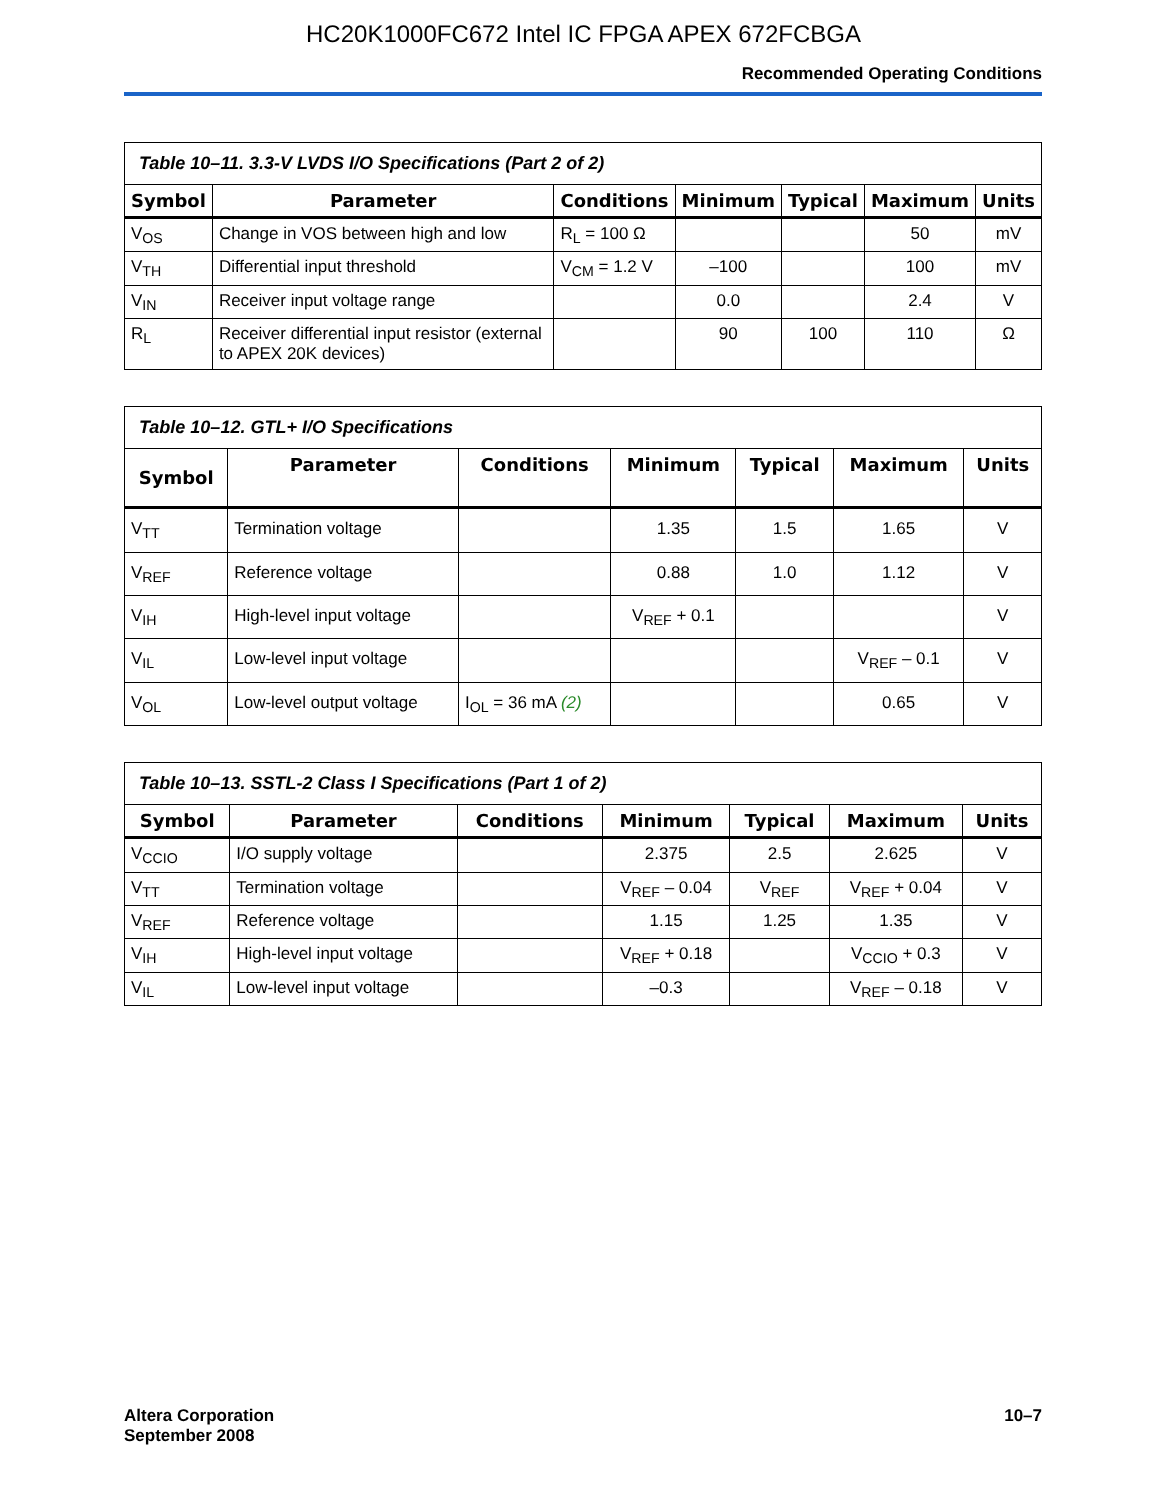HC20K1000FC672 Intel IC FPGA APEX 672FCBGA
Recommended Operating Conditions
Table 10–11. 3.3-V LVDS I/O Specifications (Part 2 of 2)
| Symbol | Parameter | Conditions | Minimum | Typical | Maximum | Units |
| --- | --- | --- | --- | --- | --- | --- |
| V<sub>OS</sub> | Change in VOS between high and low | R<sub>L</sub> = 100 Ω | | | 50 | mV |
| V<sub>TH</sub> | Differential input threshold | V<sub>CM</sub> = 1.2 V | –100 | | 100 | mV |
| V<sub>IN</sub> | Receiver input voltage range | | 0.0 | | 2.4 | V |
| R<sub>L</sub> | Receiver differential input resistor (external to APEX 20K devices) | | 90 | 100 | 110 | Ω |
Table 10–12. GTL+ I/O Specifications
| Symbol | Parameter | Conditions | Minimum | Typical | Maximum | Units |
| --- | --- | --- | --- | --- | --- | --- |
| V<sub>TT</sub> | Termination voltage | | 1.35 | 1.5 | 1.65 | V |
| V<sub>REF</sub> | Reference voltage | | 0.88 | 1.0 | 1.12 | V |
| V<sub>IH</sub> | High-level input voltage | | V<sub>REF</sub> + 0.1 | | | V |
| V<sub>IL</sub> | Low-level input voltage | | | | V<sub>REF</sub> – 0.1 | V |
| V<sub>OL</sub> | Low-level output voltage | I<sub>OL</sub> = 36 mA (2) | | | 0.65 | V |
Table 10–13. SSTL-2 Class I Specifications (Part 1 of 2)
| Symbol | Parameter | Conditions | Minimum | Typical | Maximum | Units |
| --- | --- | --- | --- | --- | --- | --- |
| V<sub>CCIO</sub> | I/O supply voltage | | 2.375 | 2.5 | 2.625 | V |
| V<sub>TT</sub> | Termination voltage | | V<sub>REF</sub> – 0.04 | V<sub>REF</sub> | V<sub>REF</sub> + 0.04 | V |
| V<sub>REF</sub> | Reference voltage | | 1.15 | 1.25 | 1.35 | V |
| V<sub>IH</sub> | High-level input voltage | | V<sub>REF</sub> + 0.18 | | V<sub>CCIO</sub> + 0.3 | V |
| V<sub>IL</sub> | Low-level input voltage | | –0.3 | | V<sub>REF</sub> – 0.18 | V |
Altera Corporation
September 2008
10–7